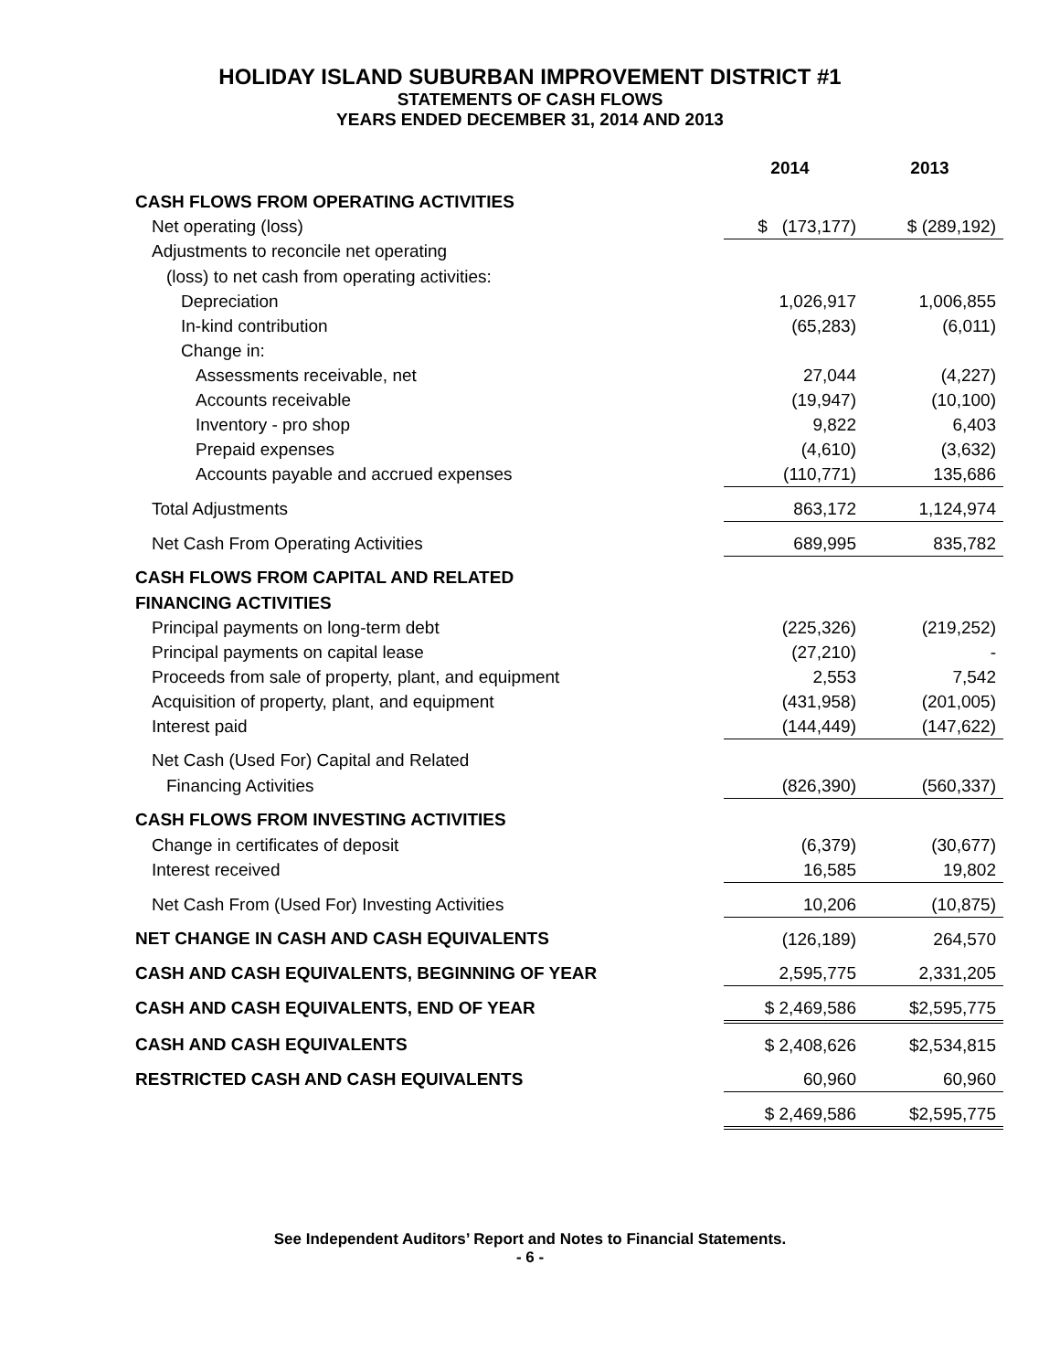HOLIDAY ISLAND SUBURBAN IMPROVEMENT DISTRICT #1
STATEMENTS OF CASH FLOWS
YEARS ENDED DECEMBER 31, 2014 AND 2013
| | 2014 | 2013 |
| CASH FLOWS FROM OPERATING ACTIVITIES | | |
| Net operating (loss) | $ (173,177) | $ (289,192) |
| Adjustments to reconcile net operating | | |
| (loss) to net cash from operating activities: | | |
| Depreciation | 1,026,917 | 1,006,855 |
| In-kind contribution | (65,283) | (6,011) |
| Change in: | | |
| Assessments receivable, net | 27,044 | (4,227) |
| Accounts receivable | (19,947) | (10,100) |
| Inventory - pro shop | 9,822 | 6,403 |
| Prepaid expenses | (4,610) | (3,632) |
| Accounts payable and accrued expenses | (110,771) | 135,686 |
| Total Adjustments | 863,172 | 1,124,974 |
| Net Cash From Operating Activities | 689,995 | 835,782 |
| CASH FLOWS FROM CAPITAL AND RELATED | | |
| FINANCING ACTIVITIES | | |
| Principal payments on long-term debt | (225,326) | (219,252) |
| Principal payments on capital lease | (27,210) | - |
| Proceeds from sale of property, plant, and equipment | 2,553 | 7,542 |
| Acquisition of property, plant, and equipment | (431,958) | (201,005) |
| Interest paid | (144,449) | (147,622) |
| Net Cash (Used For) Capital and Related | | |
| Financing Activities | (826,390) | (560,337) |
| CASH FLOWS FROM INVESTING ACTIVITIES | | |
| Change in certificates of deposit | (6,379) | (30,677) |
| Interest received | 16,585 | 19,802 |
| Net Cash From (Used For) Investing Activities | 10,206 | (10,875) |
| NET CHANGE IN CASH AND CASH EQUIVALENTS | (126,189) | 264,570 |
| CASH AND CASH EQUIVALENTS, BEGINNING OF YEAR | 2,595,775 | 2,331,205 |
| CASH AND CASH EQUIVALENTS, END OF YEAR | $ 2,469,586 | $2,595,775 |
| CASH AND CASH EQUIVALENTS | $ 2,408,626 | $2,534,815 |
| RESTRICTED CASH AND CASH EQUIVALENTS | 60,960 | 60,960 |
| | $ 2,469,586 | $2,595,775 |
See Independent Auditors’ Report and Notes to Financial Statements.
- 6 -